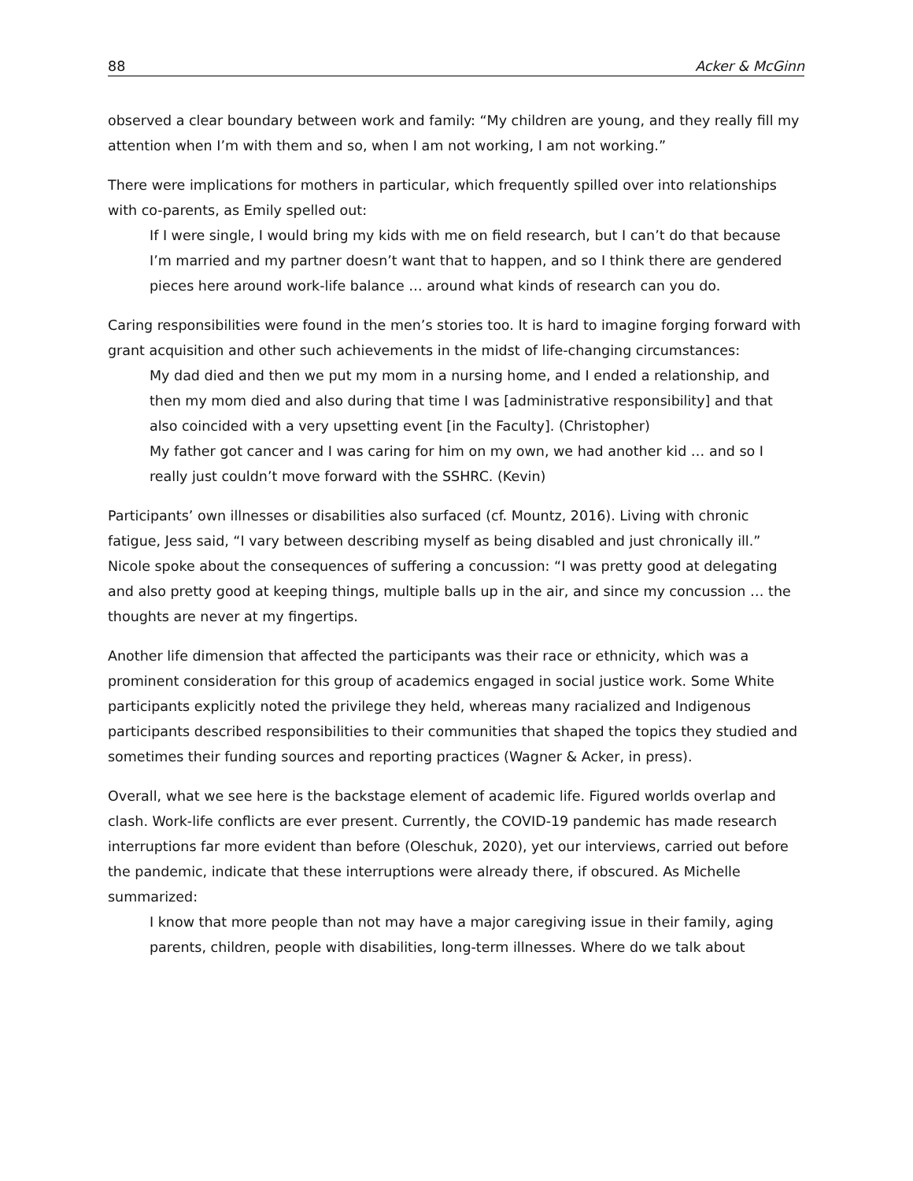88 Acker & McGinn
observed a clear boundary between work and family: “My children are young, and they really fill my attention when I’m with them and so, when I am not working, I am not working.”
There were implications for mothers in particular, which frequently spilled over into relationships with co-parents, as Emily spelled out:
If I were single, I would bring my kids with me on field research, but I can’t do that because I’m married and my partner doesn’t want that to happen, and so I think there are gendered pieces here around work-life balance … around what kinds of research can you do.
Caring responsibilities were found in the men’s stories too. It is hard to imagine forging forward with grant acquisition and other such achievements in the midst of life-changing circumstances:
My dad died and then we put my mom in a nursing home, and I ended a relationship, and then my mom died and also during that time I was [administrative responsibility] and that also coincided with a very upsetting event [in the Faculty]. (Christopher)
My father got cancer and I was caring for him on my own, we had another kid … and so I really just couldn’t move forward with the SSHRC. (Kevin)
Participants’ own illnesses or disabilities also surfaced (cf. Mountz, 2016). Living with chronic fatigue, Jess said, “I vary between describing myself as being disabled and just chronically ill.” Nicole spoke about the consequences of suffering a concussion: “I was pretty good at delegating and also pretty good at keeping things, multiple balls up in the air, and since my concussion … the thoughts are never at my fingertips.
Another life dimension that affected the participants was their race or ethnicity, which was a prominent consideration for this group of academics engaged in social justice work. Some White participants explicitly noted the privilege they held, whereas many racialized and Indigenous participants described responsibilities to their communities that shaped the topics they studied and sometimes their funding sources and reporting practices (Wagner & Acker, in press).
Overall, what we see here is the backstage element of academic life. Figured worlds overlap and clash. Work-life conflicts are ever present. Currently, the COVID-19 pandemic has made research interruptions far more evident than before (Oleschuk, 2020), yet our interviews, carried out before the pandemic, indicate that these interruptions were already there, if obscured. As Michelle summarized:
I know that more people than not may have a major caregiving issue in their family, aging parents, children, people with disabilities, long-term illnesses. Where do we talk about